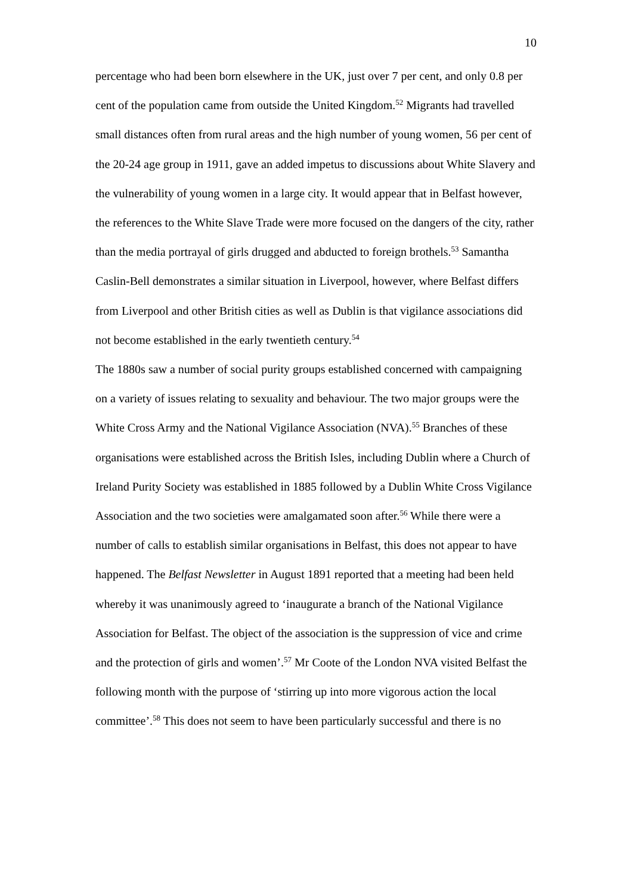10
percentage who had been born elsewhere in the UK, just over 7 per cent, and only 0.8 per cent of the population came from outside the United Kingdom.<sup>52</sup> Migrants had travelled small distances often from rural areas and the high number of young women, 56 per cent of the 20-24 age group in 1911, gave an added impetus to discussions about White Slavery and the vulnerability of young women in a large city. It would appear that in Belfast however, the references to the White Slave Trade were more focused on the dangers of the city, rather than the media portrayal of girls drugged and abducted to foreign brothels.<sup>53</sup> Samantha Caslin-Bell demonstrates a similar situation in Liverpool, however, where Belfast differs from Liverpool and other British cities as well as Dublin is that vigilance associations did not become established in the early twentieth century.<sup>54</sup>
The 1880s saw a number of social purity groups established concerned with campaigning on a variety of issues relating to sexuality and behaviour. The two major groups were the White Cross Army and the National Vigilance Association (NVA).<sup>55</sup> Branches of these organisations were established across the British Isles, including Dublin where a Church of Ireland Purity Society was established in 1885 followed by a Dublin White Cross Vigilance Association and the two societies were amalgamated soon after.<sup>56</sup> While there were a number of calls to establish similar organisations in Belfast, this does not appear to have happened. The Belfast Newsletter in August 1891 reported that a meeting had been held whereby it was unanimously agreed to ‘inaugurate a branch of the National Vigilance Association for Belfast. The object of the association is the suppression of vice and crime and the protection of girls and women’.<sup>57</sup> Mr Coote of the London NVA visited Belfast the following month with the purpose of ‘stirring up into more vigorous action the local committee’.<sup>58</sup> This does not seem to have been particularly successful and there is no